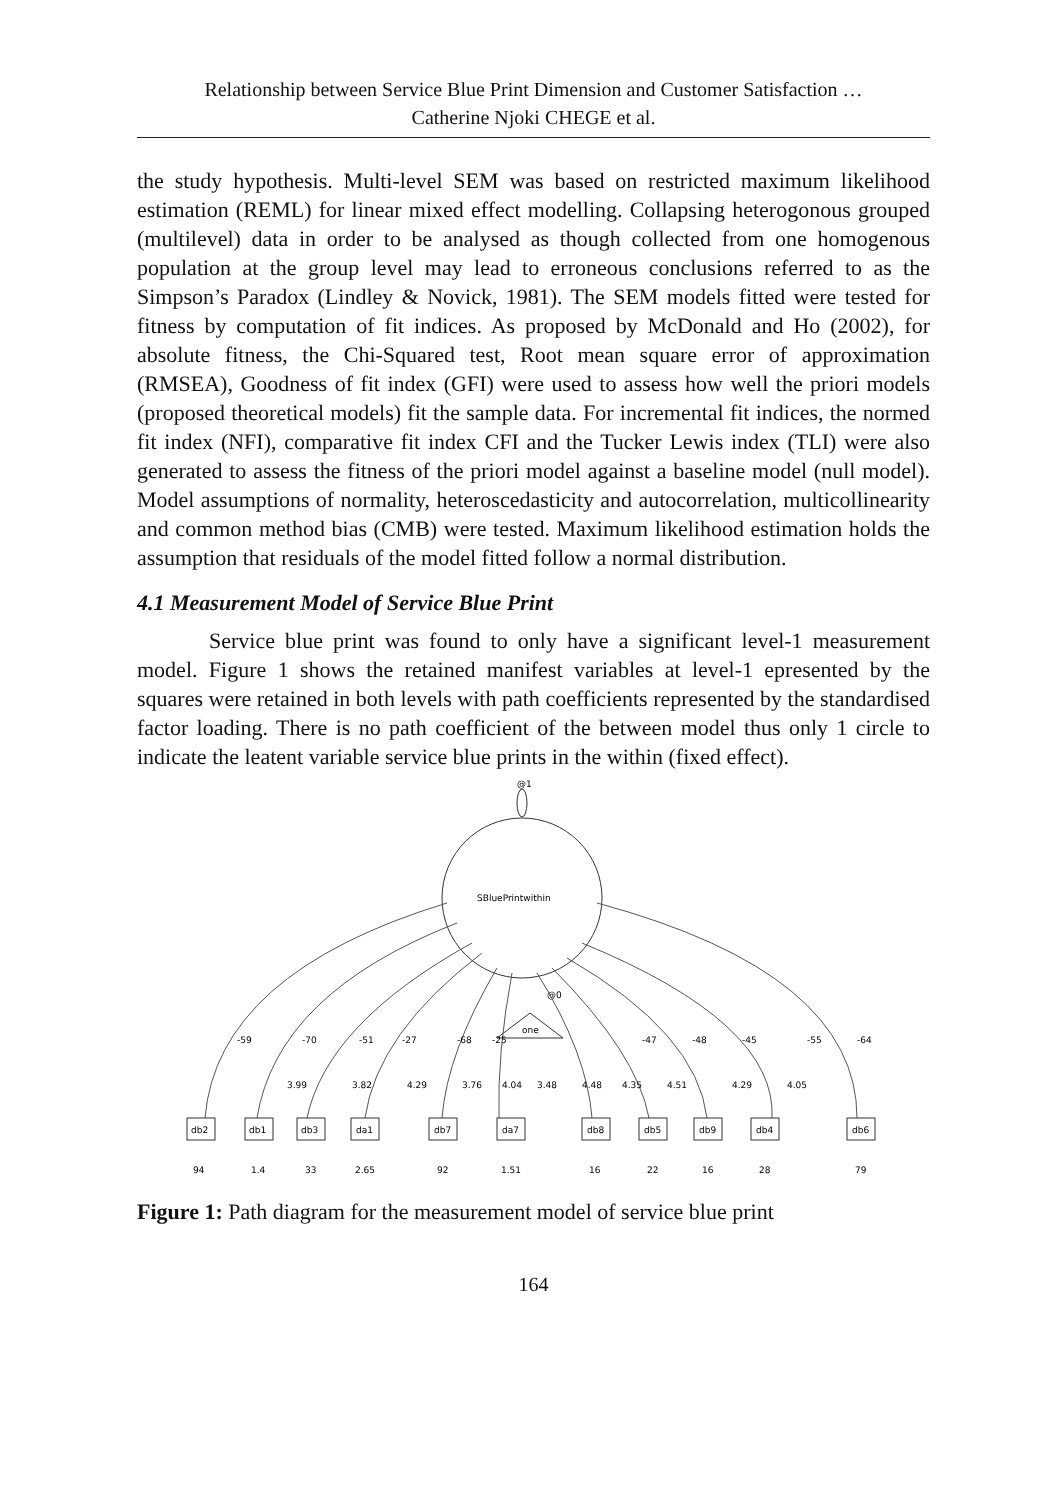Relationship between Service Blue Print Dimension and Customer Satisfaction …
Catherine Njoki CHEGE et al.
the study hypothesis. Multi-level SEM was based on restricted maximum likelihood estimation (REML) for linear mixed effect modelling. Collapsing heterogonous grouped (multilevel) data in order to be analysed as though collected from one homogenous population at the group level may lead to erroneous conclusions referred to as the Simpson’s Paradox (Lindley & Novick, 1981). The SEM models fitted were tested for fitness by computation of fit indices. As proposed by McDonald and Ho (2002), for absolute fitness, the Chi-Squared test, Root mean square error of approximation (RMSEA), Goodness of fit index (GFI) were used to assess how well the priori models (proposed theoretical models) fit the sample data. For incremental fit indices, the normed fit index (NFI), comparative fit index CFI and the Tucker Lewis index (TLI) were also generated to assess the fitness of the priori model against a baseline model (null model). Model assumptions of normality, heteroscedasticity and autocorrelation, multicollinearity and common method bias (CMB) were tested. Maximum likelihood estimation holds the assumption that residuals of the model fitted follow a normal distribution.
4.1 Measurement Model of Service Blue Print
Service blue print was found to only have a significant level-1 measurement model. Figure 1 shows the retained manifest variables at level-1 epresented by the squares were retained in both levels with path coefficients represented by the standardised factor loading. There is no path coefficient of the between model thus only 1 circle to indicate the leatent variable service blue prints in the within (fixed effect).
@1
SBluePrintwithin
@0
one
-59
-70
-51
-27
-68
-25
-47
-48
-45
-55
-64
3.99
3.82
4.29
3.76
4.04
3.48
4.48
4.35
4.51
4.29
4.05
db2
db1
db3
da1
db7
da7
db8
db5
db9
db4
db6
94
1.4
33
2.65
92
1.51
16
22
16
28
79
Figure 1: Path diagram for the measurement model of service blue print
164